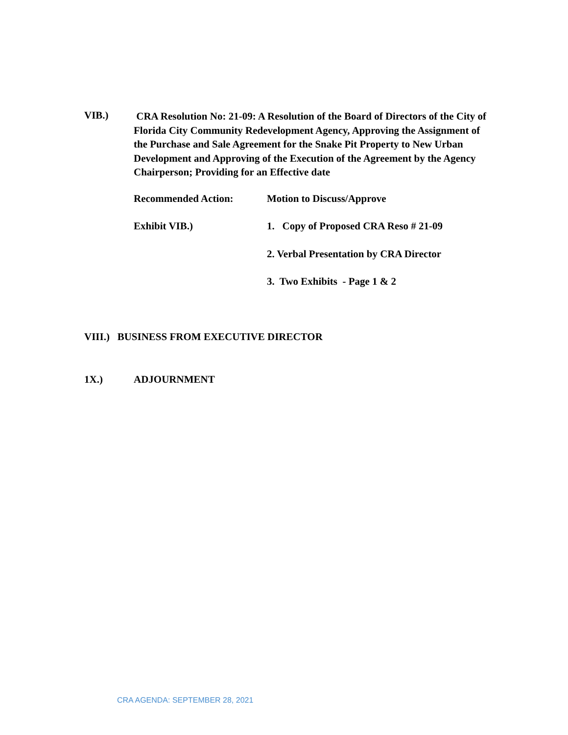VIB.)
CRA Resolution No: 21-09: A Resolution of the Board of Directors of the City of Florida City Community Redevelopment Agency, Approving the Assignment of the Purchase and Sale Agreement for the Snake Pit Property to New Urban Development and Approving of the Execution of the Agreement by the Agency Chairperson; Providing for an Effective date
Recommended Action: Motion to Discuss/Approve
Exhibit VIB.) 1. Copy of Proposed CRA Reso # 21-09
2. Verbal Presentation by CRA Director
3. Two Exhibits - Page 1 & 2
VIII.) BUSINESS FROM EXECUTIVE DIRECTOR
1X.) ADJOURNMENT
CRA AGENDA: SEPTEMBER 28, 2021